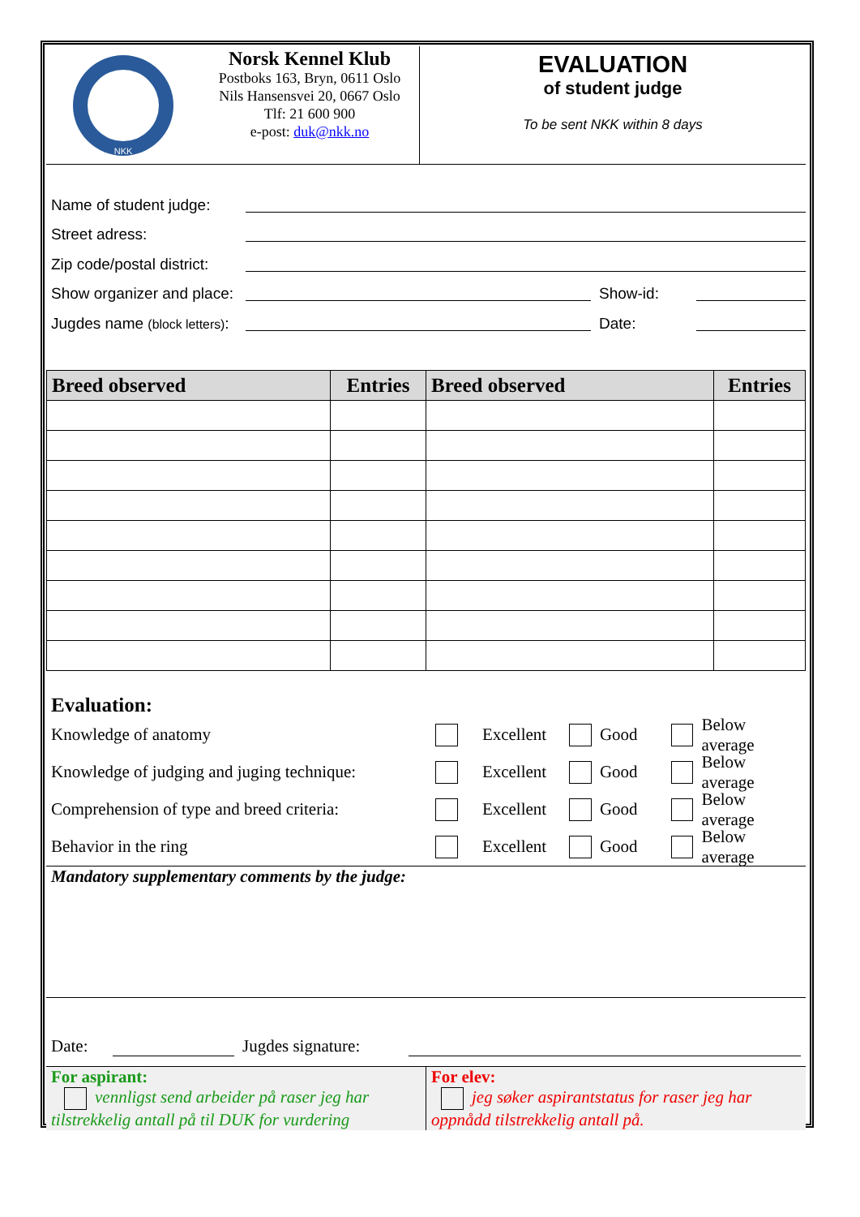NKK
Norsk Kennel Klub
Postboks 163, Bryn, 0611 Oslo
Nils Hansensvei 20, 0667 Oslo
Tlf: 21 600 900
e-post: duk@nkk.no
EVALUATION
of student judge
To be sent NKK within 8 days
Name of student judge:
Street adress:
Zip code/postal district:
Show organizer and place: Show-id:
Jugdes name (block letters): Date:
| Breed observed | Entries | Breed observed | Entries |
| --- | --- | --- | --- |
Evaluation:
Knowledge of anatomy Excellent Good Below average
Knowledge of judging and juging technique: Excellent Good Below average
Comprehension of type and breed criteria: Excellent Good Below average
Behavior in the ring Excellent Good Below average
Mandatory supplementary comments by the judge:
Date: Jugdes signature:
For aspirant:
vennligst send arbeider på raser jeg har tilstrekkelig antall på til DUK for vurdering
For elev:
jeg søker aspirantstatus for raser jeg har oppnådd tilstrekkelig antall på.